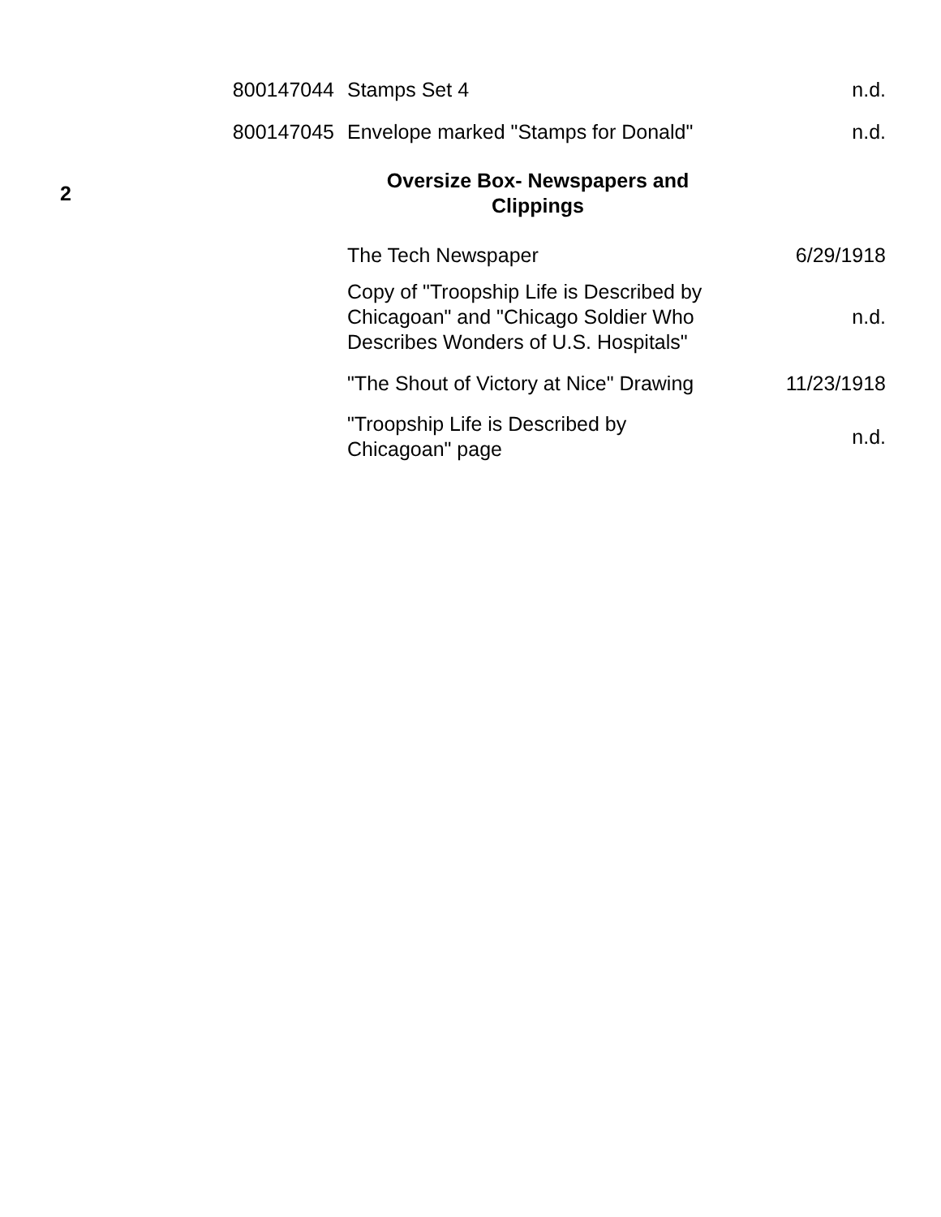| | 800147044 | Stamps Set 4 | n.d. |
| | 800147045 | Envelope marked "Stamps for Donald" | n.d. |
| 2 | | Oversize Box- Newspapers and Clippings | |
| | | The Tech Newspaper | 6/29/1918 |
| | | Copy of "Troopship Life is Described by Chicagoan" and "Chicago Soldier Who Describes Wonders of U.S. Hospitals" | n.d. |
| | | "The Shout of Victory at Nice" Drawing | 11/23/1918 |
| | | "Troopship Life is Described by Chicagoan" page | n.d. |